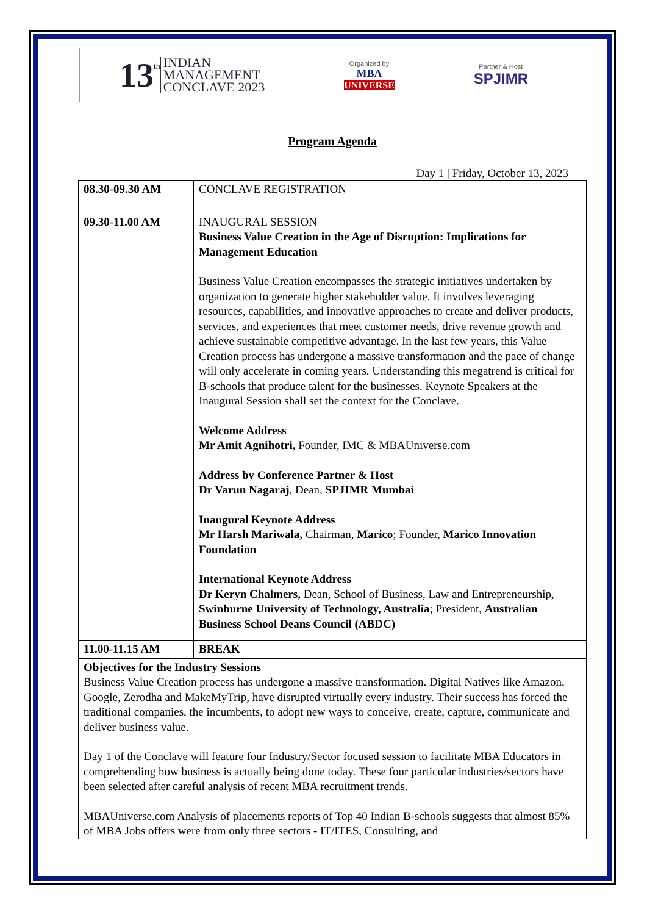13<sup>th</sup>
INDIAN
MANAGEMENT
CONCLAVE 2023
Organized by
MBA
UNIVERSE
Partner & Host
SPJIMR
Program Agenda
Day 1 | Friday, October 13, 2023
| 08.30-09.30 AM | CONCLAVE REGISTRATION |
| 09.30-11.00 AM | INAUGURAL SESSION Business Value Creation in the Age of Disruption: Implications for Management Education Business Value Creation encompasses the strategic initiatives undertaken by organization to generate higher stakeholder value. It involves leveraging resources, capabilities, and innovative approaches to create and deliver products, services, and experiences that meet customer needs, drive revenue growth and achieve sustainable competitive advantage. In the last few years, this Value Creation process has undergone a massive transformation and the pace of change will only accelerate in coming years. Understanding this megatrend is critical for B-schools that produce talent for the businesses. Keynote Speakers at the Inaugural Session shall set the context for the Conclave. Welcome Address Mr Amit Agnihotri, Founder, IMC & MBAUniverse.com Address by Conference Partner & Host Dr Varun Nagaraj , Dean, SPJIMR Mumbai Inaugural Keynote Address Mr Harsh Mariwala, Chairman, Marico ; Founder, Marico Innovation Foundation International Keynote Address Dr Keryn Chalmers, Dean, School of Business, Law and Entrepreneurship, Swinburne University of Technology, Australia ; President, Australian Business School Deans Council (ABDC) |
| 11.00-11.15 AM | BREAK |
| Objectives for the Industry Sessions Business Value Creation process has undergone a massive transformation. Digital Natives like Amazon, Google, Zerodha and MakeMyTrip, have disrupted virtually every industry. Their success has forced the traditional companies, the incumbents, to adopt new ways to conceive, create, capture, communicate and deliver business value. Day 1 of the Conclave will feature four Industry/Sector focused session to facilitate MBA Educators in comprehending how business is actually being done today. These four particular industries/sectors have been selected after careful analysis of recent MBA recruitment trends. MBAUniverse.com Analysis of placements reports of Top 40 Indian B-schools suggests that almost 85% of MBA Jobs offers were from only three sectors - IT/ITES, Consulting, and | |